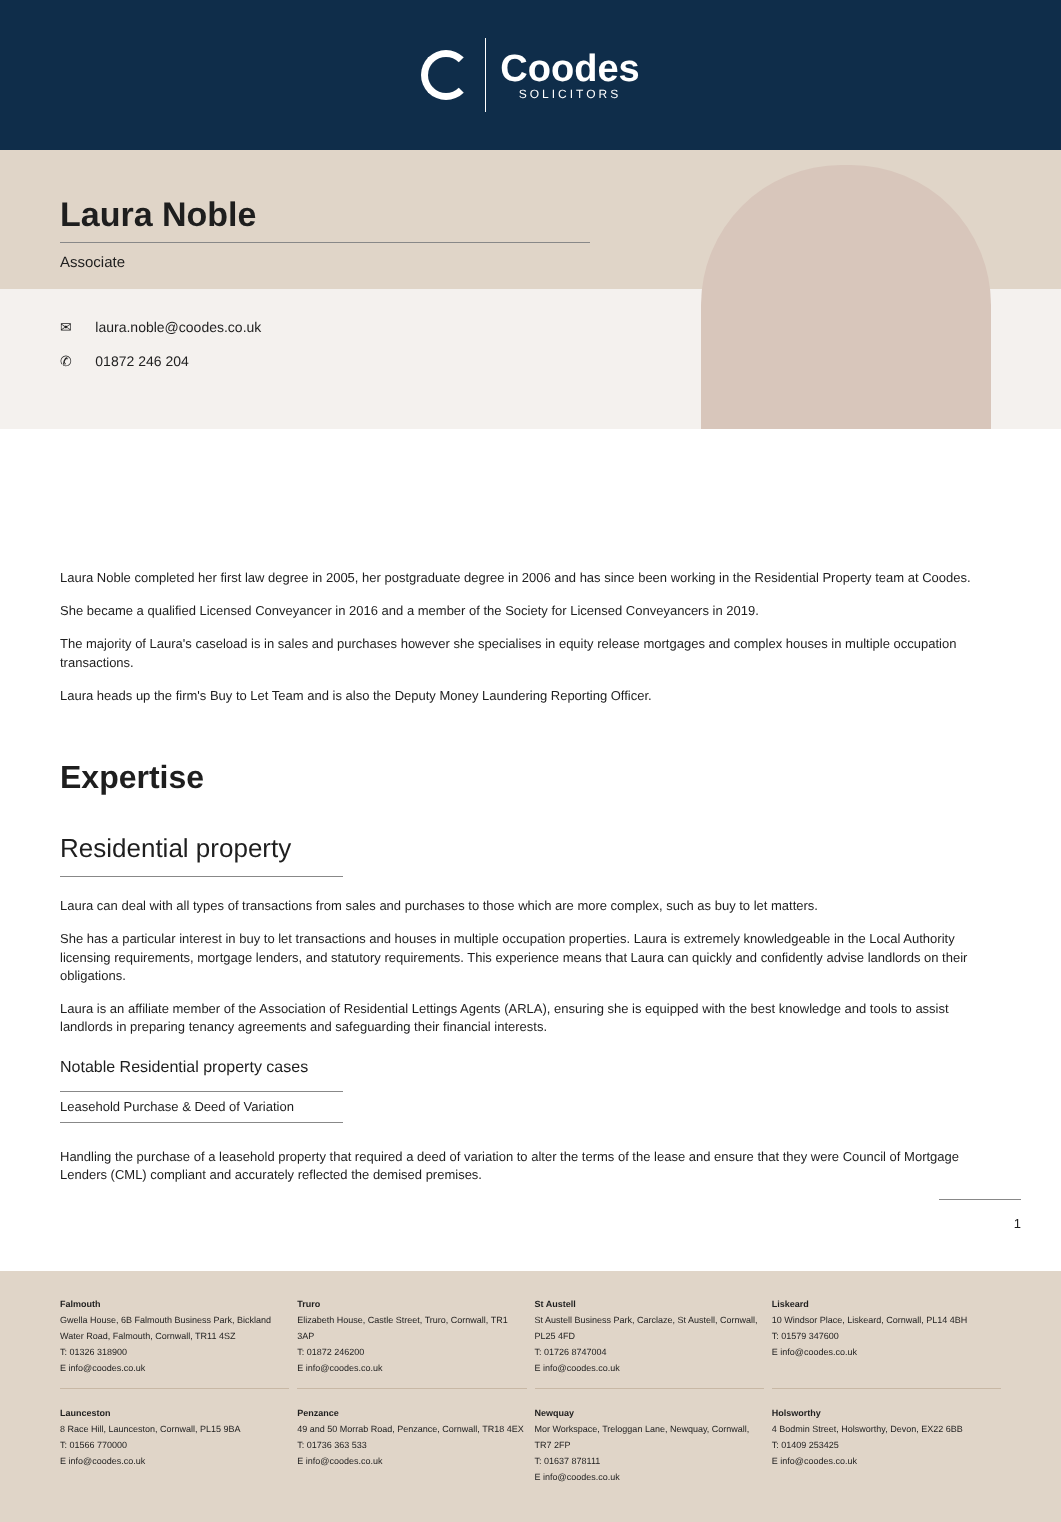Coodes
SOLICITORS
Laura Noble
Associate
✉ laura.noble@coodes.co.uk
✆ 01872 246 204
Laura Noble completed her first law degree in 2005, her postgraduate degree in 2006 and has since been working in the Residential Property team at Coodes.
She became a qualified Licensed Conveyancer in 2016 and a member of the Society for Licensed Conveyancers in 2019.
The majority of Laura's caseload is in sales and purchases however she specialises in equity release mortgages and complex houses in multiple occupation transactions.
Laura heads up the firm's Buy to Let Team and is also the Deputy Money Laundering Reporting Officer.
Expertise
Residential property
Laura can deal with all types of transactions from sales and purchases to those which are more complex, such as buy to let matters.
She has a particular interest in buy to let transactions and houses in multiple occupation properties. Laura is extremely knowledgeable in the Local Authority licensing requirements, mortgage lenders, and statutory requirements. This experience means that Laura can quickly and confidently advise landlords on their obligations.
Laura is an affiliate member of the Association of Residential Lettings Agents (ARLA), ensuring she is equipped with the best knowledge and tools to assist landlords in preparing tenancy agreements and safeguarding their financial interests.
Notable Residential property cases
Leasehold Purchase & Deed of Variation
Handling the purchase of a leasehold property that required a deed of variation to alter the terms of the lease and ensure that they were Council of Mortgage Lenders (CML) compliant and accurately reflected the demised premises.
1
Falmouth
Gwella House, 6B Falmouth Business Park, Bickland Water Road, Falmouth, Cornwall, TR11 4SZ
T: 01326 318900
E info@coodes.co.uk
Truro
Elizabeth House, Castle Street, Truro, Cornwall, TR1 3AP
T: 01872 246200
E info@coodes.co.uk
St Austell
St Austell Business Park, Carclaze, St Austell, Cornwall, PL25 4FD
T: 01726 8747004
E info@coodes.co.uk
Liskeard
10 Windsor Place, Liskeard, Cornwall, PL14 4BH
T: 01579 347600
E info@coodes.co.uk
Launceston
8 Race Hill, Launceston, Cornwall, PL15 9BA
T: 01566 770000
E info@coodes.co.uk
Penzance
49 and 50 Morrab Road, Penzance, Cornwall, TR18 4EX
T: 01736 363 533
E info@coodes.co.uk
Newquay
Mor Workspace, Treloggan Lane, Newquay, Cornwall, TR7 2FP
T: 01637 878111
E info@coodes.co.uk
Holsworthy
4 Bodmin Street, Holsworthy, Devon, EX22 6BB
T: 01409 253425
E info@coodes.co.uk